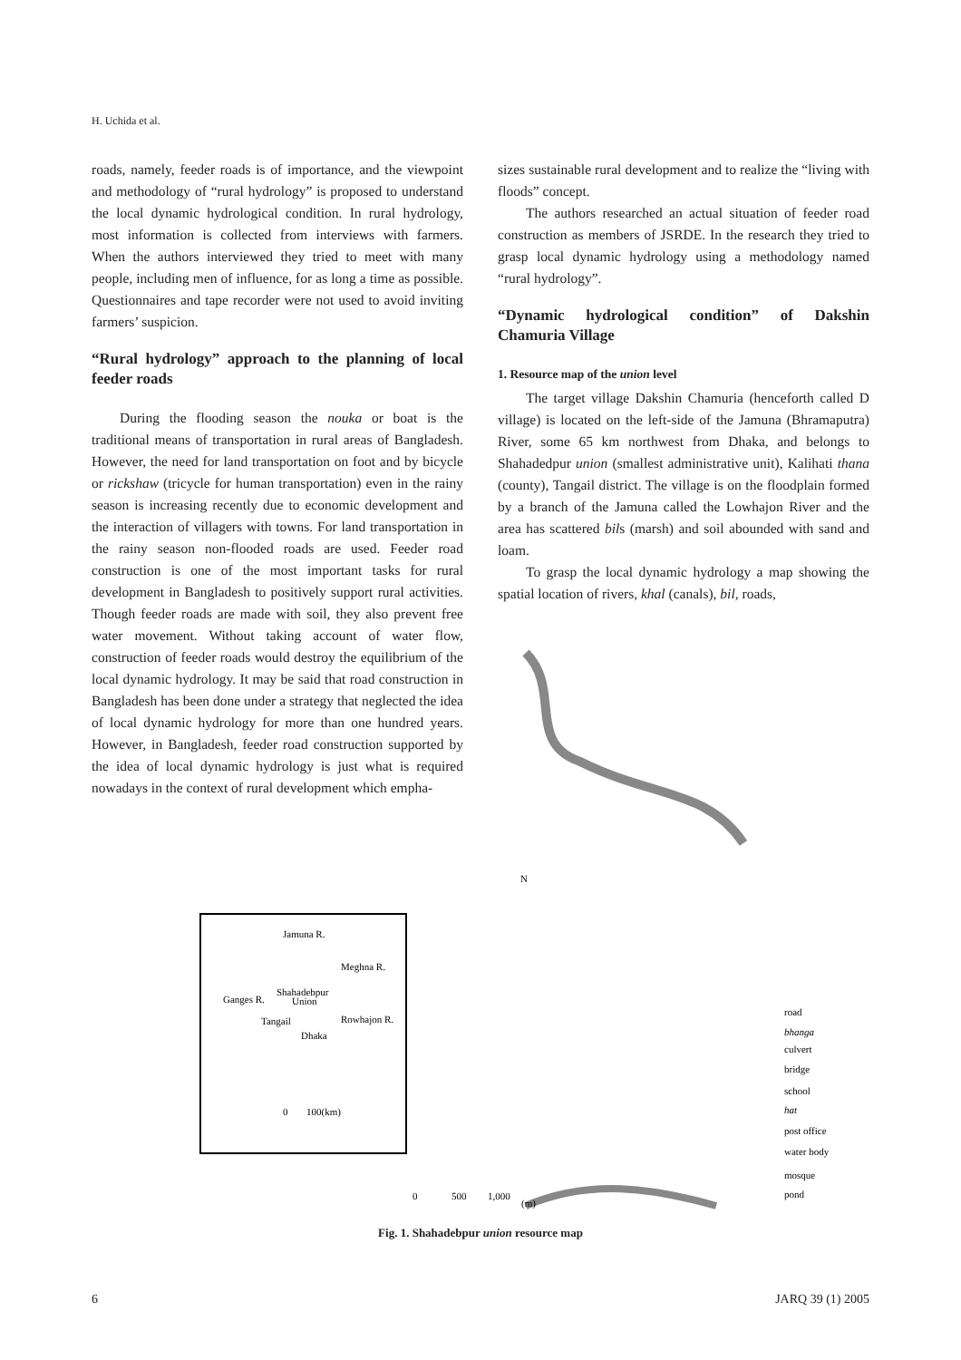H. Uchida et al.
roads, namely, feeder roads is of importance, and the viewpoint and methodology of “rural hydrology” is proposed to understand the local dynamic hydrological condition. In rural hydrology, most information is collected from interviews with farmers. When the authors interviewed they tried to meet with many people, including men of influence, for as long a time as possible. Questionnaires and tape recorder were not used to avoid inviting farmers’ suspicion.
“Rural hydrology” approach to the planning of local feeder roads
During the flooding season the nouka or boat is the traditional means of transportation in rural areas of Bangladesh. However, the need for land transportation on foot and by bicycle or rickshaw (tricycle for human transportation) even in the rainy season is increasing recently due to economic development and the interaction of villagers with towns. For land transportation in the rainy season non-flooded roads are used. Feeder road construction is one of the most important tasks for rural development in Bangladesh to positively support rural activities. Though feeder roads are made with soil, they also prevent free water movement. Without taking account of water flow, construction of feeder roads would destroy the equilibrium of the local dynamic hydrology. It may be said that road construction in Bangladesh has been done under a strategy that neglected the idea of local dynamic hydrology for more than one hundred years. However, in Bangladesh, feeder road construction supported by the idea of local dynamic hydrology is just what is required nowadays in the context of rural development which empha-
sizes sustainable rural development and to realize the “living with floods” concept.
The authors researched an actual situation of feeder road construction as members of JSRDE. In the research they tried to grasp local dynamic hydrology using a methodology named “rural hydrology”.
“Dynamic hydrological condition” of Dakshin Chamuria Village
1. Resource map of the union level
The target village Dakshin Chamuria (henceforth called D village) is located on the left-side of the Jamuna (Bhramaputra) River, some 65 km northwest from Dhaka, and belongs to Shahadedpur union (smallest administrative unit), Kalihati thana (county), Tangail district. The village is on the floodplain formed by a branch of the Jamuna called the Lowhajon River and the area has scattered bils (marsh) and soil abounded with sand and loam.
To grasp the local dynamic hydrology a map showing the spatial location of rivers, khal (canals), bil, roads,
Jamuna R.
Meghna R.
Shahadebpur
Union
Ganges R.
Tangail
Rowhajon R.
Dhaka
0
100(km)
N
road
bhanga
culvert
bridge
school
hat
post office
water body
mosque
pond
0
500
1,000
(m)
Fig. 1. Shahadebpur union resource map
6 JARQ 39 (1) 2005